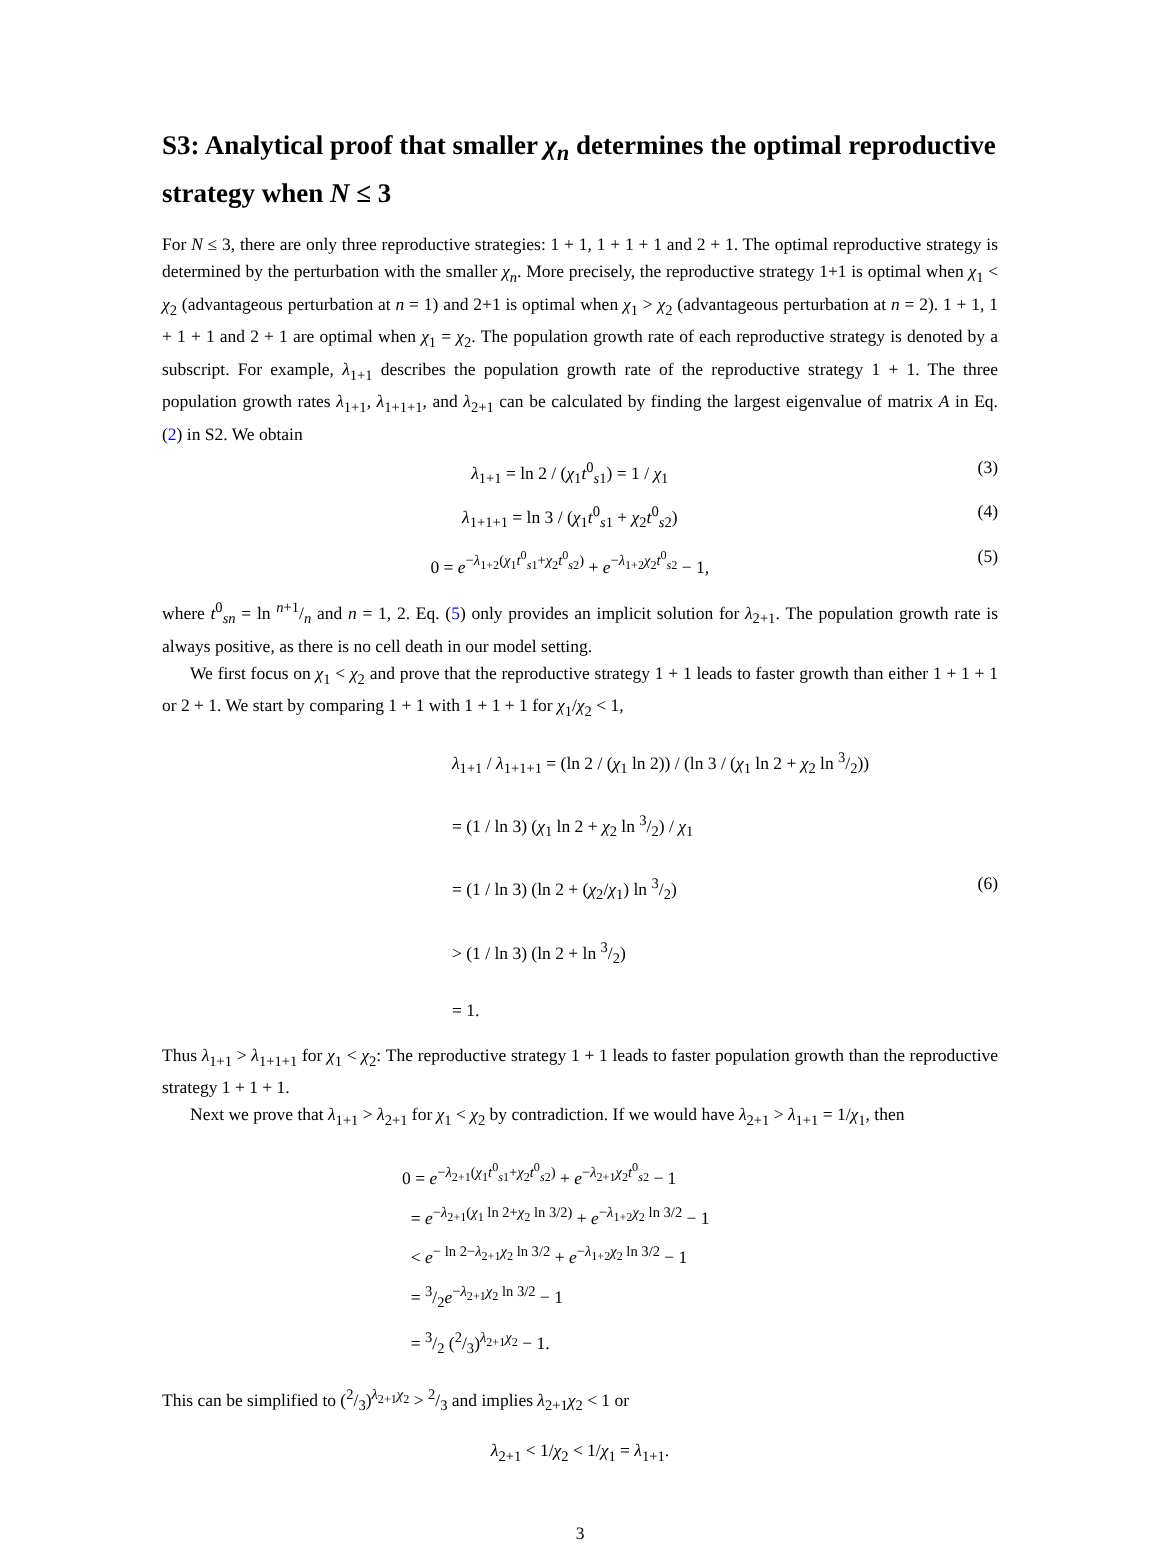S3: Analytical proof that smaller χ<sub>n</sub> determines the optimal reproductive strategy when N ≤ 3
For N ≤ 3, there are only three reproductive strategies: 1 + 1, 1 + 1 + 1 and 2 + 1. The optimal reproductive strategy is determined by the perturbation with the smaller χ<sub>n</sub>. More precisely, the reproductive strategy 1+1 is optimal when χ<sub>1</sub> < χ<sub>2</sub> (advantageous perturbation at n = 1) and 2+1 is optimal when χ<sub>1</sub> > χ<sub>2</sub> (advantageous perturbation at n = 2). 1 + 1, 1 + 1 + 1 and 2 + 1 are optimal when χ<sub>1</sub> = χ<sub>2</sub>. The population growth rate of each reproductive strategy is denoted by a subscript. For example, λ<sub>1+1</sub> describes the population growth rate of the reproductive strategy 1 + 1. The three population growth rates λ<sub>1+1</sub>, λ<sub>1+1+1</sub>, and λ<sub>2+1</sub> can be calculated by finding the largest eigenvalue of matrix A in Eq. (2) in S2. We obtain
λ<sub>1+1</sub> = ln 2 / (χ<sub>1</sub>t<sup>0</sup><sub>s1</sub>) = 1 / χ<sub>1</sub> (3)
λ<sub>1+1+1</sub> = ln 3 / (χ<sub>1</sub>t<sup>0</sup><sub>s1</sub> + χ<sub>2</sub>t<sup>0</sup><sub>s2</sub>) (4)
0 = e<sup>−λ<sub>1+2</sub>(χ<sub>1</sub>t<sup>0</sup><sub>s1</sub>+χ<sub>2</sub>t<sup>0</sup><sub>s2</sub>)</sup> + e<sup>−λ<sub>1+2</sub>χ<sub>2</sub>t<sup>0</sup><sub>s2</sub></sup> − 1, (5)
where t<sup>0</sup><sub>sn</sub> = ln n+1/n and n = 1, 2. Eq. (5) only provides an implicit solution for λ<sub>2+1</sub>. The population growth rate is always positive, as there is no cell death in our model setting.
We first focus on χ<sub>1</sub> < χ<sub>2</sub> and prove that the reproductive strategy 1 + 1 leads to faster growth than either 1 + 1 + 1 or 2 + 1. We start by comparing 1 + 1 with 1 + 1 + 1 for χ<sub>1</sub>/χ<sub>2</sub> < 1,
λ<sub>1+1</sub> / λ<sub>1+1+1</sub> = (ln 2 / (χ<sub>1</sub> ln 2)) / (ln 3 / (χ<sub>1</sub> ln 2 + χ<sub>2</sub> ln 3/2))
= (1 / ln 3) (χ<sub>1</sub> ln 2 + χ<sub>2</sub> ln 3/2) / χ<sub>1</sub>
= (1 / ln 3) (ln 2 + (χ<sub>2</sub>/χ<sub>1</sub>) ln 3/2)
> (1 / ln 3) (ln 2 + ln 3/2)
= 1.
(6)
Thus λ<sub>1+1</sub> > λ<sub>1+1+1</sub> for χ<sub>1</sub> < χ<sub>2</sub>: The reproductive strategy 1 + 1 leads to faster population growth than the reproductive strategy 1 + 1 + 1.
Next we prove that λ<sub>1+1</sub> > λ<sub>2+1</sub> for χ<sub>1</sub> < χ<sub>2</sub> by contradiction. If we would have λ<sub>2+1</sub> > λ<sub>1+1</sub> = 1/χ<sub>1</sub>, then
0 = e<sup>−λ<sub>2+1</sub>(χ<sub>1</sub>t<sup>0</sup><sub>s1</sub>+χ<sub>2</sub>t<sup>0</sup><sub>s2</sub>)</sup> + e<sup>−λ<sub>2+1</sub>χ<sub>2</sub>t<sup>0</sup><sub>s2</sub></sup> − 1
= e<sup>−λ<sub>2+1</sub>(χ<sub>1</sub> ln 2+χ<sub>2</sub> ln 3/2)</sup> + e<sup>−λ<sub>1+2</sub>χ<sub>2</sub> ln 3/2</sup> − 1
< e<sup>− ln 2−λ<sub>2+1</sub>χ<sub>2</sub> ln 3/2</sup> + e<sup>−λ<sub>1+2</sub>χ<sub>2</sub> ln 3/2</sup> − 1
= 3/2e<sup>−λ<sub>2+1</sub>χ<sub>2</sub> ln 3/2</sup> − 1
= 3/2 (2/3)<sup>λ<sub>2+1</sub>χ<sub>2</sub></sup> − 1.
This can be simplified to (2/3)<sup>λ<sub>2+1</sub>χ<sub>2</sub></sup> > 2/3 and implies λ<sub>2+1</sub>χ<sub>2</sub> < 1 or
λ<sub>2+1</sub> < 1/χ<sub>2</sub> < 1/χ<sub>1</sub> = λ<sub>1+1</sub>.
3